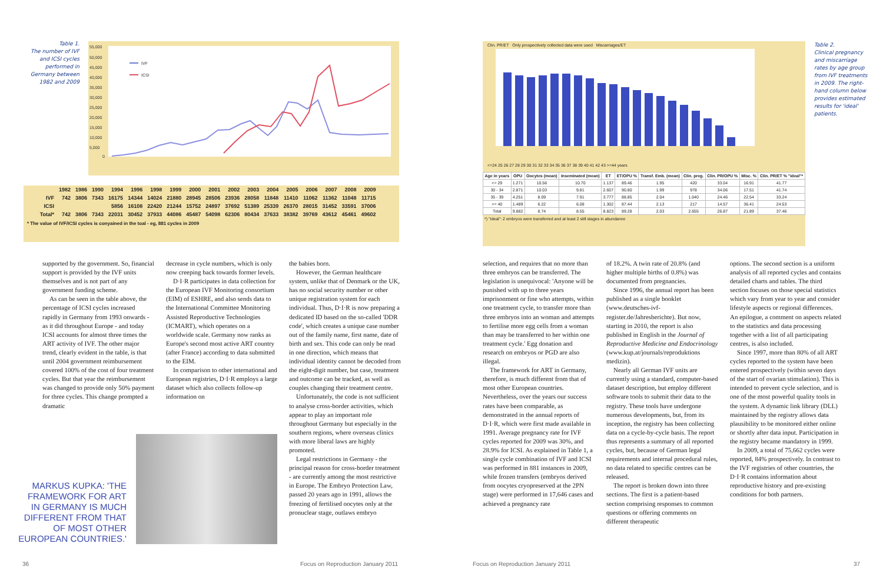Table 1.
The number of IVF and ICSI cycles performed in Germany between 1982 and 2009
55,000
50,000
45,000
40,000
35,000
30,000
25,000
20,000
15,000
10,000
5,000
0
IVF
ICSI
| | 1982 | 1986 | 1990 | 1994 | 1996 | 1998 | 1999 | 2000 | 2001 | 2002 | 2003 | 2004 | 2005 | 2006 | 2007 | 2008 | 2009 |
| --- | --- | --- | --- | --- | --- | --- | --- | --- | --- | --- | --- | --- | --- | --- | --- | --- | --- |
| IVF | 742 | 3806 | 7343 | 16175 | 14344 | 14024 | 21880 | 28945 | 28506 | 23936 | 28058 | 11848 | 11410 | 11062 | 11362 | 11048 | 11715 |
| ICSI | | | | 5856 | 16108 | 22420 | 21244 | 15752 | 24897 | 37692 | 51389 | 25339 | 26370 | 28015 | 31452 | 33591 | 37006 |
| Total* | 742 | 3806 | 7343 | 22031 | 30452 | 37933 | 44086 | 45487 | 54098 | 62306 | 80434 | 37633 | 38382 | 39769 | 43612 | 45461 | 49602 |
* The value of IVF/ICSI cycles is conyained in the toal - eg, 881 cycles in 2009
supported by the government. So, financial support is provided by the IVF units themselves and is not part of any government funding scheme.
As can be seen in the table above, the percentage of ICSI cycles increased rapidly in Germany from 1993 onwards - as it did throughout Europe - and today ICSI accounts for almost three times the ART activity of IVF. The other major trend, clearly evident in the table, is that until 2004 government reimbursement covered 100% of the cost of four treatment cycles. But that year the reimbursement was changed to provide only 50% payment for three cycles. This change prompted a dramatic
decrease in cycle numbers, which is only now creeping back towards former levels.
D·I·R participates in data collection for the European IVF Monitoring consortium (EIM) of ESHRE, and also sends data to the International Committee Monitoring Assisted Reproductive Technologies (ICMART), which operates on a worldwide scale. Germany now ranks as Europe's second most active ART country (after France) according to data submitted to the EIM.
In comparison to other international and European registries, D·I·R employs a large dataset which also collects follow-up information on
MARKUS KUPKA: 'THE FRAMEWORK FOR ART IN GERMANY IS MUCH DIFFERENT FROM THAT OF MOST OTHER EUROPEAN COUNTRIES.'
the babies born.
However, the German healthcare system, unlike that of Denmark or the UK, has no social security number or other unique registration system for each individual. Thus, D·I·R is now preparing a dedicated ID based on the so-called 'DDR code', which creates a unique case number out of the family name, first name, date of birth and sex. This code can only be read in one direction, which means that individual identity cannot be decoded from the eight-digit number, but case, treatment and outcome can be tracked, as well as couples changing their treatment centre.
Unfortunately, the code is not sufficient to analyse cross-border activities, which appear to play an important role throughout Germany but especially in the southern regions, where overseas clinics with more liberal laws are highly promoted.
Legal restrictions in Germany - the principal reason for cross-border treatment - are currently among the most restrictive in Europe. The Embryo Protection Law, passed 20 years ago in 1991, allows the freezing of fertilised oocytes only at the pronuclear stage, outlaws embryo
36
Focus on Reproduction January 2011
Clin. PR/ET Only prospectively collected data were used Miscarriages/ET
<=24 25 26 27 28 29 30 31 32 33 34 35 36 37 38 39 40 41 42 43 >=44 years
| Age in years | OPU | Oocytes (mean) | Inseminated (mean) | ET | ET/OPU % | Transf. Emb. (mean) | Clin. preg. | Clin. PR/OPU % | Misc. % | Clin. PR/ET % "ideal"* |
| --- | --- | --- | --- | --- | --- | --- | --- | --- | --- | --- |
| <= 29 | 1.271 | 10.56 | 10.70 | 1.137 | 89.46 | 1.95 | 420 | 33.04 | 16.91 | 41.77 |
| 30 - 34 | 2.871 | 10.03 | 9.81 | 2.607 | 90.80 | 1.99 | 978 | 34.06 | 17.51 | 41.74 |
| 35 - 39 | 4.251 | 8.09 | 7.91 | 3.777 | 88.85 | 2.04 | 1.040 | 24.46 | 22.54 | 33.24 |
| >= 40 | 1.489 | 6.22 | 6.08 | 1.302 | 87.44 | 2.13 | 217 | 14.57 | 36.41 | 24.53 |
| Total | 9.882 | 8.74 | 8.55 | 8.823 | 89.28 | 2.03 | 2.655 | 26.87 | 21.89 | 37.46 |
*) "Ideal": 2 embryos were transferred and at least 2 still stages in abundance
Table 2.
Clinical pregnancy and miscarriage rates by age group from IVF treatments in 2009. The right-hand column below provides estimated results for 'ideal' patients.
selection, and requires that no more than three embryos can be transferred. The legislation is unequivocal: 'Anyone will be punished with up to three years imprisonment or fine who attempts, within one treatment cycle, to transfer more than three embryos into an woman and attempts to fertilise more egg cells from a woman than may be transferred to her within one treatment cycle.' Egg donation and research on embryos or PGD are also illegal.
The framework for ART in Germany, therefore, is much different from that of most other European countries. Nevertheless, over the years our success rates have been comparable, as demonstrated in the annual reports of D·I·R, which were first made available in 1991. Average pregnancy rate for IVF cycles reported for 2009 was 30%, and 28.9% for ICSI. As explained in Table 1, a single cycle combination of IVF and ICSI was performed in 881 instances in 2009, while frozen transfers (embryos derived from oocytes cryopreserved at the 2PN stage) were performed in 17,646 cases and achieved a pregnancy rate
of 18.2%. A twin rate of 20.8% (and higher multiple births of 0.8%) was documented from pregnancies.
Since 1996, the annual report has been published as a single booklet (www.deutsches-ivf-register.de/Jahresberichte). But now, starting in 2010, the report is also published in English in the Journal of Reproductive Medicine and Endocrinology (www.kup.at/journals/reproduktions medizin).
Nearly all German IVF units are currently using a standard, computer-based dataset description, but employ different software tools to submit their data to the registry. These tools have undergone numerous developments, but, from its inception, the registry has been collecting data on a cycle-by-cycle basis. The report thus represents a summary of all reported cycles, but, because of German legal requirements and internal procedural rules, no data related to specific centres can be released.
The report is broken down into three sections. The first is a patient-based section comprising responses to common questions or offering comments on different therapeutic
options. The second section is a uniform analysis of all reported cycles and contains detailed charts and tables. The third section focuses on those special statistics which vary from year to year and consider lifestyle aspects or regional differences. An epilogue, a comment on aspects related to the statistics and data processing together with a list of all participating centres, is also included.
Since 1997, more than 80% of all ART cycles reported to the system have been entered prospectively (within seven days of the start of ovarian stimulation). This is intended to prevent cycle selection, and is one of the most powerful quality tools in the system. A dynamic link library (DLL) maintained by the registry allows data plausibility to be monitored either online or shortly after data input. Participation in the registry became mandatory in 1999.
In 2009, a total of 75,662 cycles were reported, 84% prospectively. In contrast to the IVF registries of other countries, the D·I·R contains information about reproductive history and pre-existing conditions for both partners.
Focus on Reproduction January 2011
37